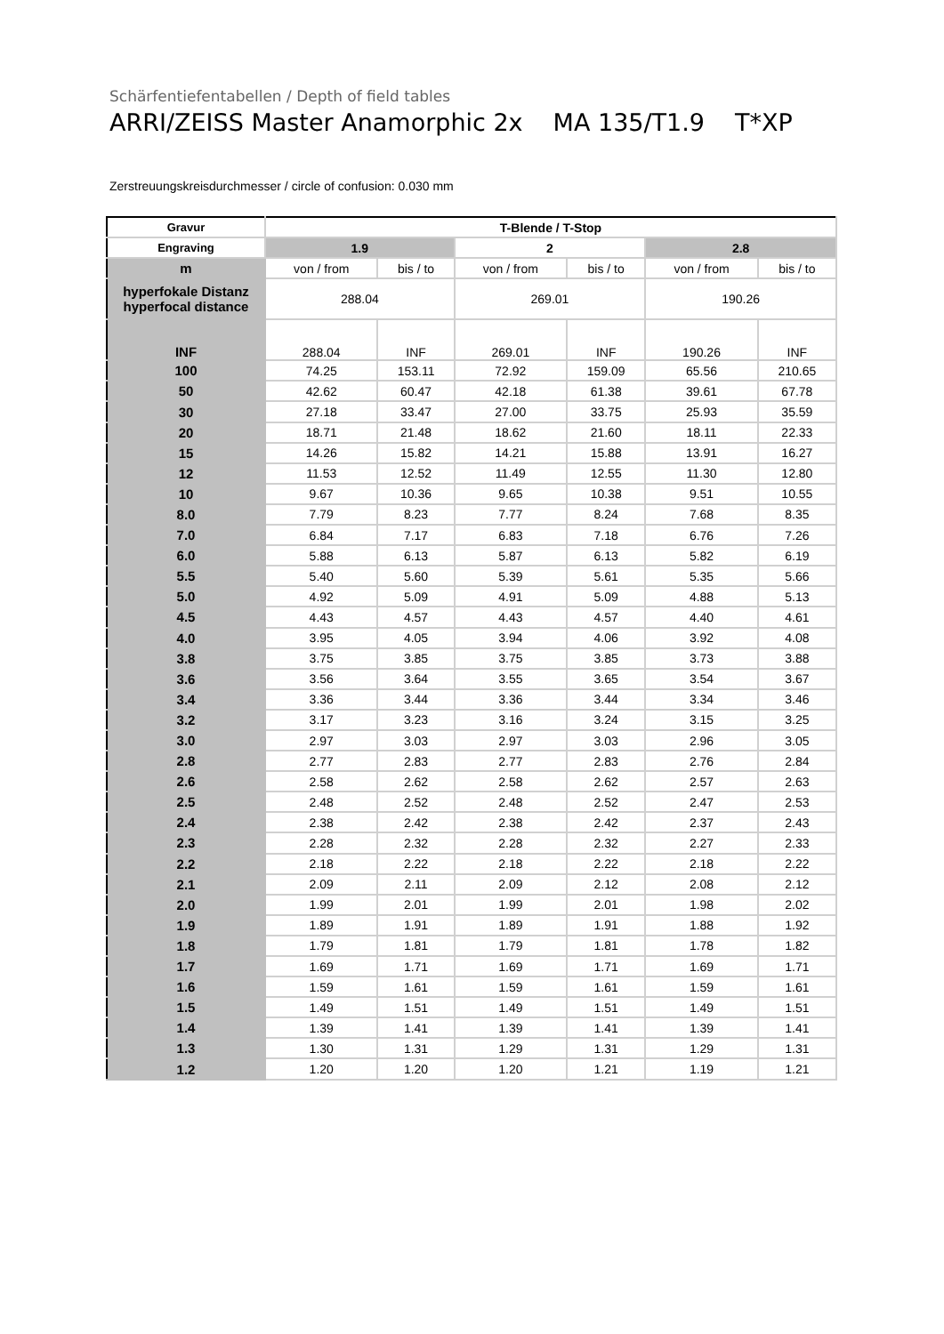Schärfentiefentabellen / Depth of field tables
ARRI/ZEISS Master Anamorphic 2x MA 135/T1.9 T*XP
Zerstreuungskreisdurchmesser / circle of confusion: 0.030 mm
| Gravur | T-Blende / T-Stop | | | | | |
| --- | --- | --- | --- | --- | --- | --- |
| Engraving | 1.9 | | 2 | | 2.8 | |
| m | von / from | bis / to | von / from | bis / to | von / from | bis / to |
| hyperfokale Distanz hyperfocal distance | 288.04 | | 269.01 | | 190.26 | |
| INF | 288.04 | INF | 269.01 | INF | 190.26 | INF |
| 100 | 74.25 | 153.11 | 72.92 | 159.09 | 65.56 | 210.65 |
| 50 | 42.62 | 60.47 | 42.18 | 61.38 | 39.61 | 67.78 |
| 30 | 27.18 | 33.47 | 27.00 | 33.75 | 25.93 | 35.59 |
| 20 | 18.71 | 21.48 | 18.62 | 21.60 | 18.11 | 22.33 |
| 15 | 14.26 | 15.82 | 14.21 | 15.88 | 13.91 | 16.27 |
| 12 | 11.53 | 12.52 | 11.49 | 12.55 | 11.30 | 12.80 |
| 10 | 9.67 | 10.36 | 9.65 | 10.38 | 9.51 | 10.55 |
| 8.0 | 7.79 | 8.23 | 7.77 | 8.24 | 7.68 | 8.35 |
| 7.0 | 6.84 | 7.17 | 6.83 | 7.18 | 6.76 | 7.26 |
| 6.0 | 5.88 | 6.13 | 5.87 | 6.13 | 5.82 | 6.19 |
| 5.5 | 5.40 | 5.60 | 5.39 | 5.61 | 5.35 | 5.66 |
| 5.0 | 4.92 | 5.09 | 4.91 | 5.09 | 4.88 | 5.13 |
| 4.5 | 4.43 | 4.57 | 4.43 | 4.57 | 4.40 | 4.61 |
| 4.0 | 3.95 | 4.05 | 3.94 | 4.06 | 3.92 | 4.08 |
| 3.8 | 3.75 | 3.85 | 3.75 | 3.85 | 3.73 | 3.88 |
| 3.6 | 3.56 | 3.64 | 3.55 | 3.65 | 3.54 | 3.67 |
| 3.4 | 3.36 | 3.44 | 3.36 | 3.44 | 3.34 | 3.46 |
| 3.2 | 3.17 | 3.23 | 3.16 | 3.24 | 3.15 | 3.25 |
| 3.0 | 2.97 | 3.03 | 2.97 | 3.03 | 2.96 | 3.05 |
| 2.8 | 2.77 | 2.83 | 2.77 | 2.83 | 2.76 | 2.84 |
| 2.6 | 2.58 | 2.62 | 2.58 | 2.62 | 2.57 | 2.63 |
| 2.5 | 2.48 | 2.52 | 2.48 | 2.52 | 2.47 | 2.53 |
| 2.4 | 2.38 | 2.42 | 2.38 | 2.42 | 2.37 | 2.43 |
| 2.3 | 2.28 | 2.32 | 2.28 | 2.32 | 2.27 | 2.33 |
| 2.2 | 2.18 | 2.22 | 2.18 | 2.22 | 2.18 | 2.22 |
| 2.1 | 2.09 | 2.11 | 2.09 | 2.12 | 2.08 | 2.12 |
| 2.0 | 1.99 | 2.01 | 1.99 | 2.01 | 1.98 | 2.02 |
| 1.9 | 1.89 | 1.91 | 1.89 | 1.91 | 1.88 | 1.92 |
| 1.8 | 1.79 | 1.81 | 1.79 | 1.81 | 1.78 | 1.82 |
| 1.7 | 1.69 | 1.71 | 1.69 | 1.71 | 1.69 | 1.71 |
| 1.6 | 1.59 | 1.61 | 1.59 | 1.61 | 1.59 | 1.61 |
| 1.5 | 1.49 | 1.51 | 1.49 | 1.51 | 1.49 | 1.51 |
| 1.4 | 1.39 | 1.41 | 1.39 | 1.41 | 1.39 | 1.41 |
| 1.3 | 1.30 | 1.31 | 1.29 | 1.31 | 1.29 | 1.31 |
| 1.2 | 1.20 | 1.20 | 1.20 | 1.21 | 1.19 | 1.21 |